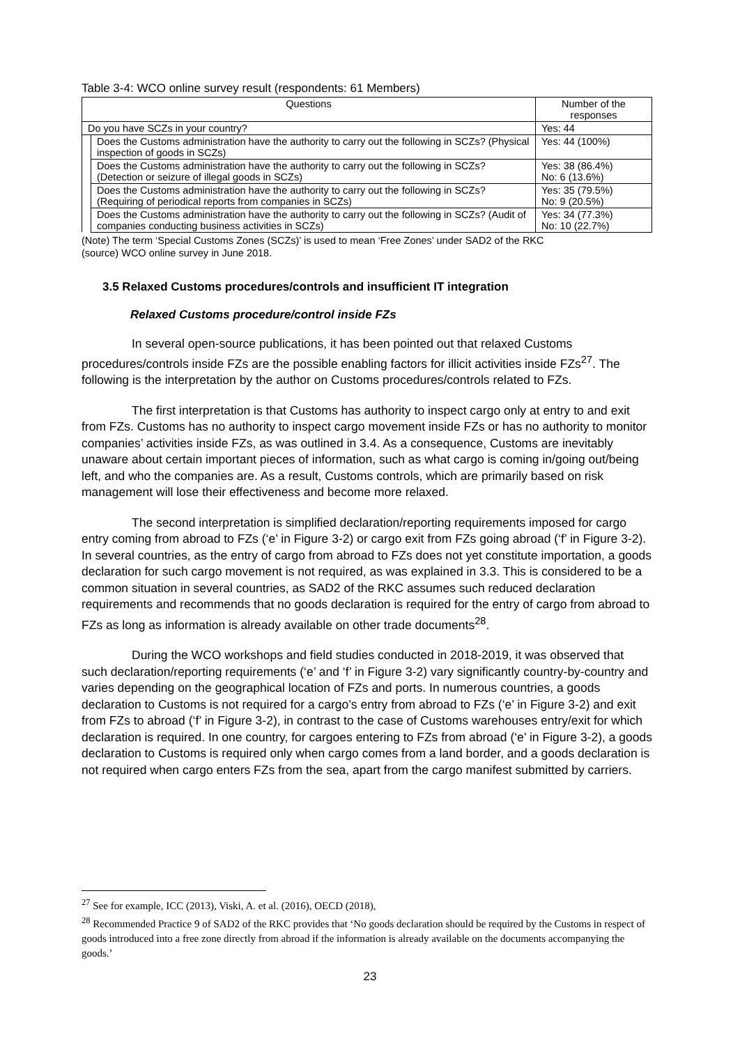Table 3-4: WCO online survey result (respondents: 61 Members)
| Questions | | Number of the responses |
| --- | --- | --- |
| Do you have SCZs in your country? | | Yes: 44 |
| | Does the Customs administration have the authority to carry out the following in SCZs? (Physical inspection of goods in SCZs) | Yes: 44 (100%) |
| | Does the Customs administration have the authority to carry out the following in SCZs? (Detection or seizure of illegal goods in SCZs) | Yes: 38 (86.4%) No: 6 (13.6%) |
| | Does the Customs administration have the authority to carry out the following in SCZs? (Requiring of periodical reports from companies in SCZs) | Yes: 35 (79.5%) No: 9 (20.5%) |
| | Does the Customs administration have the authority to carry out the following in SCZs? (Audit of companies conducting business activities in SCZs) | Yes: 34 (77.3%) No: 10 (22.7%) |
(Note) The term ‘Special Customs Zones (SCZs)’ is used to mean ‘Free Zones’ under SAD2 of the RKC
(source) WCO online survey in June 2018.
3.5 Relaxed Customs procedures/controls and insufficient IT integration
Relaxed Customs procedure/control inside FZs
In several open-source publications, it has been pointed out that relaxed Customs procedures/controls inside FZs are the possible enabling factors for illicit activities inside FZs<sup>27</sup>. The following is the interpretation by the author on Customs procedures/controls related to FZs.
The first interpretation is that Customs has authority to inspect cargo only at entry to and exit from FZs. Customs has no authority to inspect cargo movement inside FZs or has no authority to monitor companies’ activities inside FZs, as was outlined in 3.4. As a consequence, Customs are inevitably unaware about certain important pieces of information, such as what cargo is coming in/going out/being left, and who the companies are. As a result, Customs controls, which are primarily based on risk management will lose their effectiveness and become more relaxed.
The second interpretation is simplified declaration/reporting requirements imposed for cargo entry coming from abroad to FZs (‘e’ in Figure 3-2) or cargo exit from FZs going abroad (‘f’ in Figure 3-2). In several countries, as the entry of cargo from abroad to FZs does not yet constitute importation, a goods declaration for such cargo movement is not required, as was explained in 3.3. This is considered to be a common situation in several countries, as SAD2 of the RKC assumes such reduced declaration requirements and recommends that no goods declaration is required for the entry of cargo from abroad to FZs as long as information is already available on other trade documents<sup>28</sup>.
During the WCO workshops and field studies conducted in 2018-2019, it was observed that such declaration/reporting requirements (‘e’ and ‘f’ in Figure 3-2) vary significantly country-by-country and varies depending on the geographical location of FZs and ports. In numerous countries, a goods declaration to Customs is not required for a cargo’s entry from abroad to FZs (‘e’ in Figure 3-2) and exit from FZs to abroad (‘f’ in Figure 3-2), in contrast to the case of Customs warehouses entry/exit for which declaration is required. In one country, for cargoes entering to FZs from abroad (‘e’ in Figure 3-2), a goods declaration to Customs is required only when cargo comes from a land border, and a goods declaration is not required when cargo enters FZs from the sea, apart from the cargo manifest submitted by carriers.
<sup>27</sup> See for example, ICC (2013), Viski, A. et al. (2016), OECD (2018),
<sup>28</sup> Recommended Practice 9 of SAD2 of the RKC provides that ‘No goods declaration should be required by the Customs in respect of goods introduced into a free zone directly from abroad if the information is already available on the documents accompanying the goods.’
23